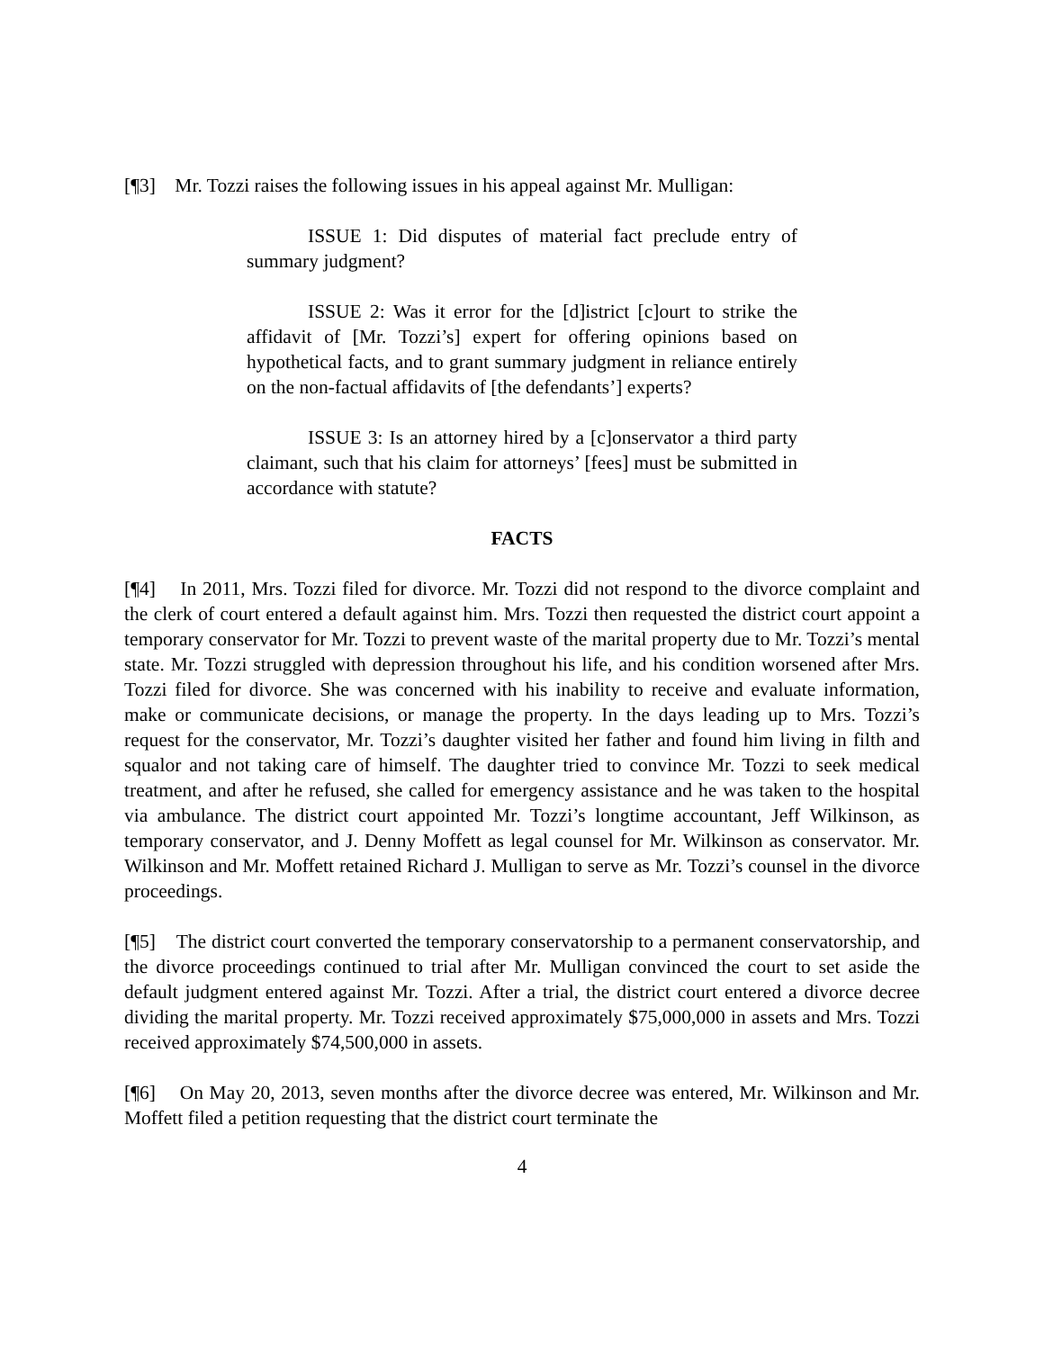[¶3] Mr. Tozzi raises the following issues in his appeal against Mr. Mulligan:
ISSUE 1: Did disputes of material fact preclude entry of summary judgment?
ISSUE 2: Was it error for the [d]istrict [c]ourt to strike the affidavit of [Mr. Tozzi’s] expert for offering opinions based on hypothetical facts, and to grant summary judgment in reliance entirely on the non-factual affidavits of [the defendants’] experts?
ISSUE 3: Is an attorney hired by a [c]onservator a third party claimant, such that his claim for attorneys’ [fees] must be submitted in accordance with statute?
FACTS
[¶4] In 2011, Mrs. Tozzi filed for divorce. Mr. Tozzi did not respond to the divorce complaint and the clerk of court entered a default against him. Mrs. Tozzi then requested the district court appoint a temporary conservator for Mr. Tozzi to prevent waste of the marital property due to Mr. Tozzi’s mental state. Mr. Tozzi struggled with depression throughout his life, and his condition worsened after Mrs. Tozzi filed for divorce. She was concerned with his inability to receive and evaluate information, make or communicate decisions, or manage the property. In the days leading up to Mrs. Tozzi’s request for the conservator, Mr. Tozzi’s daughter visited her father and found him living in filth and squalor and not taking care of himself. The daughter tried to convince Mr. Tozzi to seek medical treatment, and after he refused, she called for emergency assistance and he was taken to the hospital via ambulance. The district court appointed Mr. Tozzi’s longtime accountant, Jeff Wilkinson, as temporary conservator, and J. Denny Moffett as legal counsel for Mr. Wilkinson as conservator. Mr. Wilkinson and Mr. Moffett retained Richard J. Mulligan to serve as Mr. Tozzi’s counsel in the divorce proceedings.
[¶5] The district court converted the temporary conservatorship to a permanent conservatorship, and the divorce proceedings continued to trial after Mr. Mulligan convinced the court to set aside the default judgment entered against Mr. Tozzi. After a trial, the district court entered a divorce decree dividing the marital property. Mr. Tozzi received approximately $75,000,000 in assets and Mrs. Tozzi received approximately $74,500,000 in assets.
[¶6] On May 20, 2013, seven months after the divorce decree was entered, Mr. Wilkinson and Mr. Moffett filed a petition requesting that the district court terminate the
4